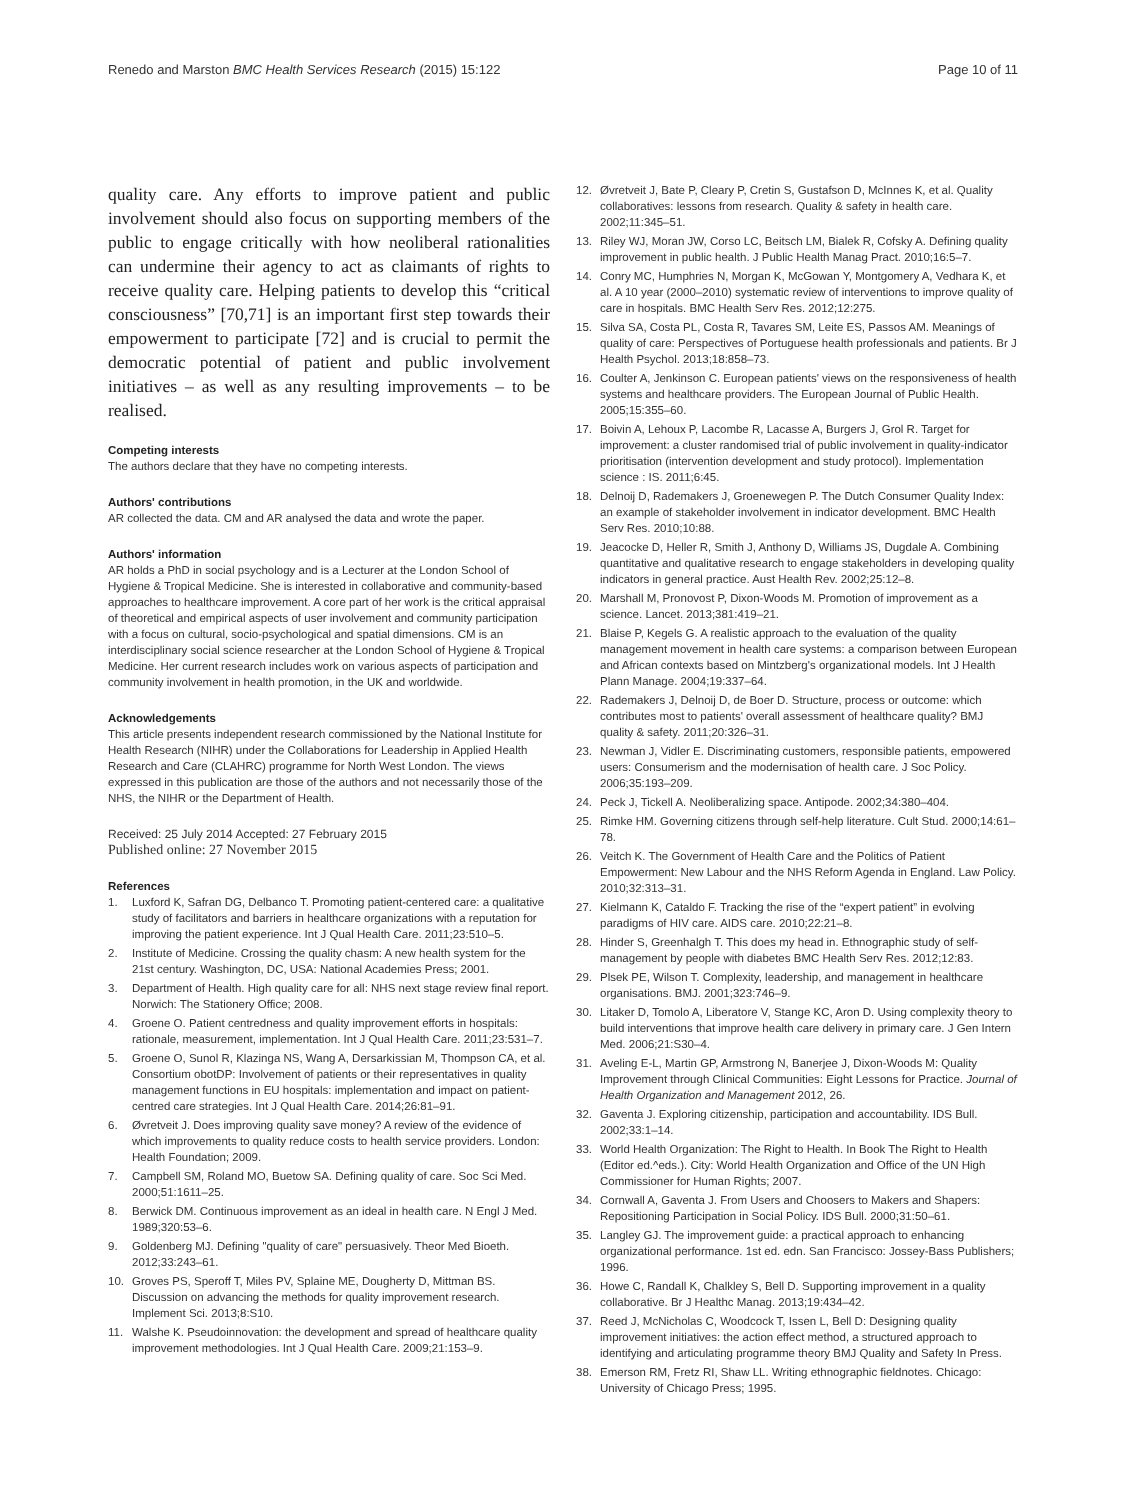Renedo and Marston BMC Health Services Research (2015) 15:122 Page 10 of 11
quality care. Any efforts to improve patient and public involvement should also focus on supporting members of the public to engage critically with how neoliberal rationalities can undermine their agency to act as claimants of rights to receive quality care. Helping patients to develop this “critical consciousness” [70,71] is an important first step towards their empowerment to participate [72] and is crucial to permit the democratic potential of patient and public involvement initiatives – as well as any resulting improvements – to be realised.
Competing interests
The authors declare that they have no competing interests.
Authors' contributions
AR collected the data. CM and AR analysed the data and wrote the paper.
Authors' information
AR holds a PhD in social psychology and is a Lecturer at the London School of Hygiene & Tropical Medicine. She is interested in collaborative and community-based approaches to healthcare improvement. A core part of her work is the critical appraisal of theoretical and empirical aspects of user involvement and community participation with a focus on cultural, socio-psychological and spatial dimensions. CM is an interdisciplinary social science researcher at the London School of Hygiene & Tropical Medicine. Her current research includes work on various aspects of participation and community involvement in health promotion, in the UK and worldwide.
Acknowledgements
This article presents independent research commissioned by the National Institute for Health Research (NIHR) under the Collaborations for Leadership in Applied Health Research and Care (CLAHRC) programme for North West London. The views expressed in this publication are those of the authors and not necessarily those of the NHS, the NIHR or the Department of Health.
Received: 25 July 2014 Accepted: 27 February 2015
Published online: 27 November 2015
References
1. Luxford K, Safran DG, Delbanco T. Promoting patient-centered care: a qualitative study of facilitators and barriers in healthcare organizations with a reputation for improving the patient experience. Int J Qual Health Care. 2011;23:510–5.
2. Institute of Medicine. Crossing the quality chasm: A new health system for the 21st century. Washington, DC, USA: National Academies Press; 2001.
3. Department of Health. High quality care for all: NHS next stage review final report. Norwich: The Stationery Office; 2008.
4. Groene O. Patient centredness and quality improvement efforts in hospitals: rationale, measurement, implementation. Int J Qual Health Care. 2011;23:531–7.
5. Groene O, Sunol R, Klazinga NS, Wang A, Dersarkissian M, Thompson CA, et al. Consortium obotDP: Involvement of patients or their representatives in quality management functions in EU hospitals: implementation and impact on patient-centred care strategies. Int J Qual Health Care. 2014;26:81–91.
6. Øvretveit J. Does improving quality save money? A review of the evidence of which improvements to quality reduce costs to health service providers. London: Health Foundation; 2009.
7. Campbell SM, Roland MO, Buetow SA. Defining quality of care. Soc Sci Med. 2000;51:1611–25.
8. Berwick DM. Continuous improvement as an ideal in health care. N Engl J Med. 1989;320:53–6.
9. Goldenberg MJ. Defining "quality of care" persuasively. Theor Med Bioeth. 2012;33:243–61.
10. Groves PS, Speroff T, Miles PV, Splaine ME, Dougherty D, Mittman BS. Discussion on advancing the methods for quality improvement research. Implement Sci. 2013;8:S10.
11. Walshe K. Pseudoinnovation: the development and spread of healthcare quality improvement methodologies. Int J Qual Health Care. 2009;21:153–9.
12. Øvretveit J, Bate P, Cleary P, Cretin S, Gustafson D, McInnes K, et al. Quality collaboratives: lessons from research. Quality & safety in health care. 2002;11:345–51.
13. Riley WJ, Moran JW, Corso LC, Beitsch LM, Bialek R, Cofsky A. Defining quality improvement in public health. J Public Health Manag Pract. 2010;16:5–7.
14. Conry MC, Humphries N, Morgan K, McGowan Y, Montgomery A, Vedhara K, et al. A 10 year (2000–2010) systematic review of interventions to improve quality of care in hospitals. BMC Health Serv Res. 2012;12:275.
15. Silva SA, Costa PL, Costa R, Tavares SM, Leite ES, Passos AM. Meanings of quality of care: Perspectives of Portuguese health professionals and patients. Br J Health Psychol. 2013;18:858–73.
16. Coulter A, Jenkinson C. European patients' views on the responsiveness of health systems and healthcare providers. The European Journal of Public Health. 2005;15:355–60.
17. Boivin A, Lehoux P, Lacombe R, Lacasse A, Burgers J, Grol R. Target for improvement: a cluster randomised trial of public involvement in quality-indicator prioritisation (intervention development and study protocol). Implementation science : IS. 2011;6:45.
18. Delnoij D, Rademakers J, Groenewegen P. The Dutch Consumer Quality Index: an example of stakeholder involvement in indicator development. BMC Health Serv Res. 2010;10:88.
19. Jeacocke D, Heller R, Smith J, Anthony D, Williams JS, Dugdale A. Combining quantitative and qualitative research to engage stakeholders in developing quality indicators in general practice. Aust Health Rev. 2002;25:12–8.
20. Marshall M, Pronovost P, Dixon-Woods M. Promotion of improvement as a science. Lancet. 2013;381:419–21.
21. Blaise P, Kegels G. A realistic approach to the evaluation of the quality management movement in health care systems: a comparison between European and African contexts based on Mintzberg's organizational models. Int J Health Plann Manage. 2004;19:337–64.
22. Rademakers J, Delnoij D, de Boer D. Structure, process or outcome: which contributes most to patients' overall assessment of healthcare quality? BMJ quality & safety. 2011;20:326–31.
23. Newman J, Vidler E. Discriminating customers, responsible patients, empowered users: Consumerism and the modernisation of health care. J Soc Policy. 2006;35:193–209.
24. Peck J, Tickell A. Neoliberalizing space. Antipode. 2002;34:380–404.
25. Rimke HM. Governing citizens through self-help literature. Cult Stud. 2000;14:61–78.
26. Veitch K. The Government of Health Care and the Politics of Patient Empowerment: New Labour and the NHS Reform Agenda in England. Law Policy. 2010;32:313–31.
27. Kielmann K, Cataldo F. Tracking the rise of the “expert patient” in evolving paradigms of HIV care. AIDS care. 2010;22:21–8.
28. Hinder S, Greenhalgh T. This does my head in. Ethnographic study of self-management by people with diabetes BMC Health Serv Res. 2012;12:83.
29. Plsek PE, Wilson T. Complexity, leadership, and management in healthcare organisations. BMJ. 2001;323:746–9.
30. Litaker D, Tomolo A, Liberatore V, Stange KC, Aron D. Using complexity theory to build interventions that improve health care delivery in primary care. J Gen Intern Med. 2006;21:S30–4.
31. Aveling E-L, Martin GP, Armstrong N, Banerjee J, Dixon-Woods M: Quality Improvement through Clinical Communities: Eight Lessons for Practice. Journal of Health Organization and Management 2012, 26.
32. Gaventa J. Exploring citizenship, participation and accountability. IDS Bull. 2002;33:1–14.
33. World Health Organization: The Right to Health. In Book The Right to Health (Editor ed.^eds.). City: World Health Organization and Office of the UN High Commissioner for Human Rights; 2007.
34. Cornwall A, Gaventa J. From Users and Choosers to Makers and Shapers: Repositioning Participation in Social Policy. IDS Bull. 2000;31:50–61.
35. Langley GJ. The improvement guide: a practical approach to enhancing organizational performance. 1st ed. edn. San Francisco: Jossey-Bass Publishers; 1996.
36. Howe C, Randall K, Chalkley S, Bell D. Supporting improvement in a quality collaborative. Br J Healthc Manag. 2013;19:434–42.
37. Reed J, McNicholas C, Woodcock T, Issen L, Bell D: Designing quality improvement initiatives: the action effect method, a structured approach to identifying and articulating programme theory BMJ Quality and Safety In Press.
38. Emerson RM, Fretz RI, Shaw LL. Writing ethnographic fieldnotes. Chicago: University of Chicago Press; 1995.